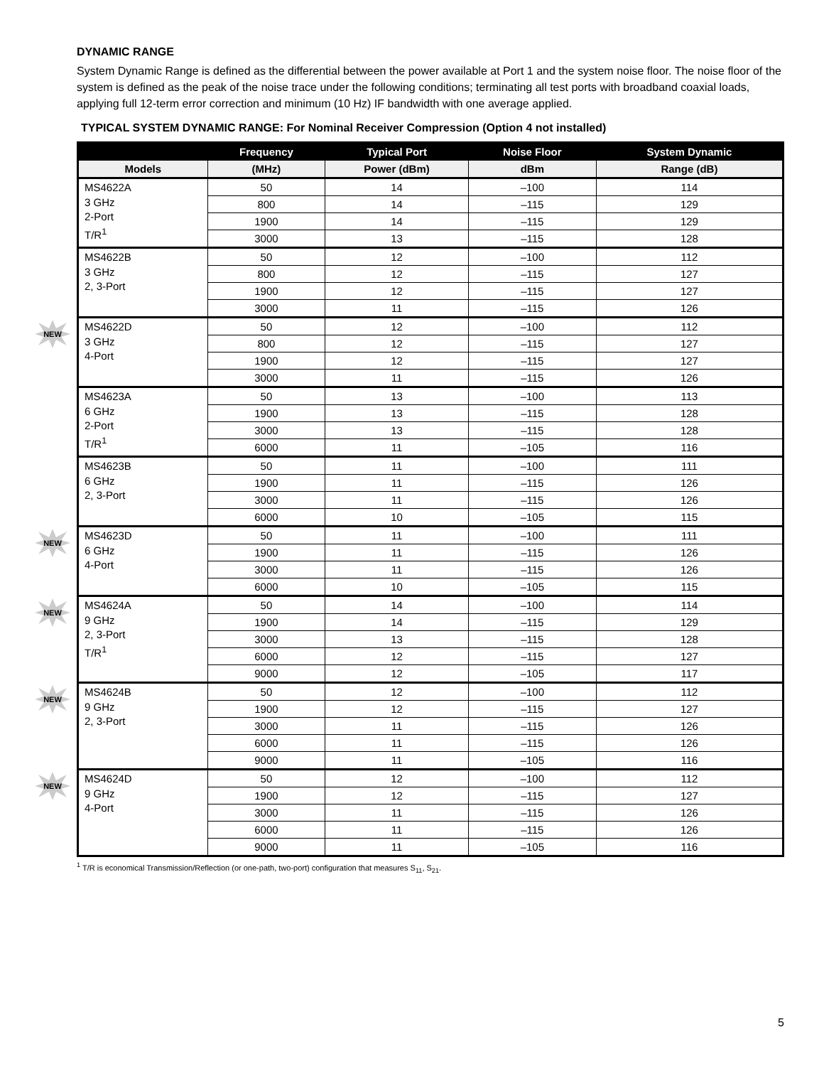DYNAMIC RANGE
System Dynamic Range is defined as the differential between the power available at Port 1 and the system noise floor. The noise floor of the system is defined as the peak of the noise trace under the following conditions; terminating all test ports with broadband coaxial loads, applying full 12-term error correction and minimum (10 Hz) IF bandwidth with one average applied.
TYPICAL SYSTEM DYNAMIC RANGE: For Nominal Receiver Compression (Option 4 not installed)
| | Frequency | Typical Port | Noise Floor | System Dynamic |
| --- | --- | --- | --- | --- |
| Models | (MHz) | Power (dBm) | dBm | Range (dB) |
| MS4622A 3 GHz 2-Port T/R<sup>1</sup> | 50 | 14 | –100 | 114 |
| | 800 | 14 | –115 | 129 |
| | 1900 | 14 | –115 | 129 |
| | 3000 | 13 | –115 | 128 |
| MS4622B 3 GHz 2, 3-Port | 50 | 12 | –100 | 112 |
| | 800 | 12 | –115 | 127 |
| | 1900 | 12 | –115 | 127 |
| | 3000 | 11 | –115 | 126 |
| NEW MS4622D 3 GHz 4-Port | 50 | 12 | –100 | 112 |
| | 800 | 12 | –115 | 127 |
| | 1900 | 12 | –115 | 127 |
| | 3000 | 11 | –115 | 126 |
| MS4623A 6 GHz 2-Port T/R<sup>1</sup> | 50 | 13 | –100 | 113 |
| | 1900 | 13 | –115 | 128 |
| | 3000 | 13 | –115 | 128 |
| | 6000 | 11 | –105 | 116 |
| MS4623B 6 GHz 2, 3-Port | 50 | 11 | –100 | 111 |
| | 1900 | 11 | –115 | 126 |
| | 3000 | 11 | –115 | 126 |
| | 6000 | 10 | –105 | 115 |
| NEW MS4623D 6 GHz 4-Port | 50 | 11 | –100 | 111 |
| | 1900 | 11 | –115 | 126 |
| | 3000 | 11 | –115 | 126 |
| | 6000 | 10 | –105 | 115 |
| NEW MS4624A 9 GHz 2, 3-Port T/R<sup>1</sup> | 50 | 14 | –100 | 114 |
| | 1900 | 14 | –115 | 129 |
| | 3000 | 13 | –115 | 128 |
| | 6000 | 12 | –115 | 127 |
| | 9000 | 12 | –105 | 117 |
| NEW MS4624B 9 GHz 2, 3-Port | 50 | 12 | –100 | 112 |
| | 1900 | 12 | –115 | 127 |
| | 3000 | 11 | –115 | 126 |
| | 6000 | 11 | –115 | 126 |
| | 9000 | 11 | –105 | 116 |
| NEW MS4624D 9 GHz 4-Port | 50 | 12 | –100 | 112 |
| | 1900 | 12 | –115 | 127 |
| | 3000 | 11 | –115 | 126 |
| | 6000 | 11 | –115 | 126 |
| | 9000 | 11 | –105 | 116 |
<sup>1</sup> T/R is economical Transmission/Reflection (or one-path, two-port) configuration that measures S<sub>11</sub>, S<sub>21</sub>.
5